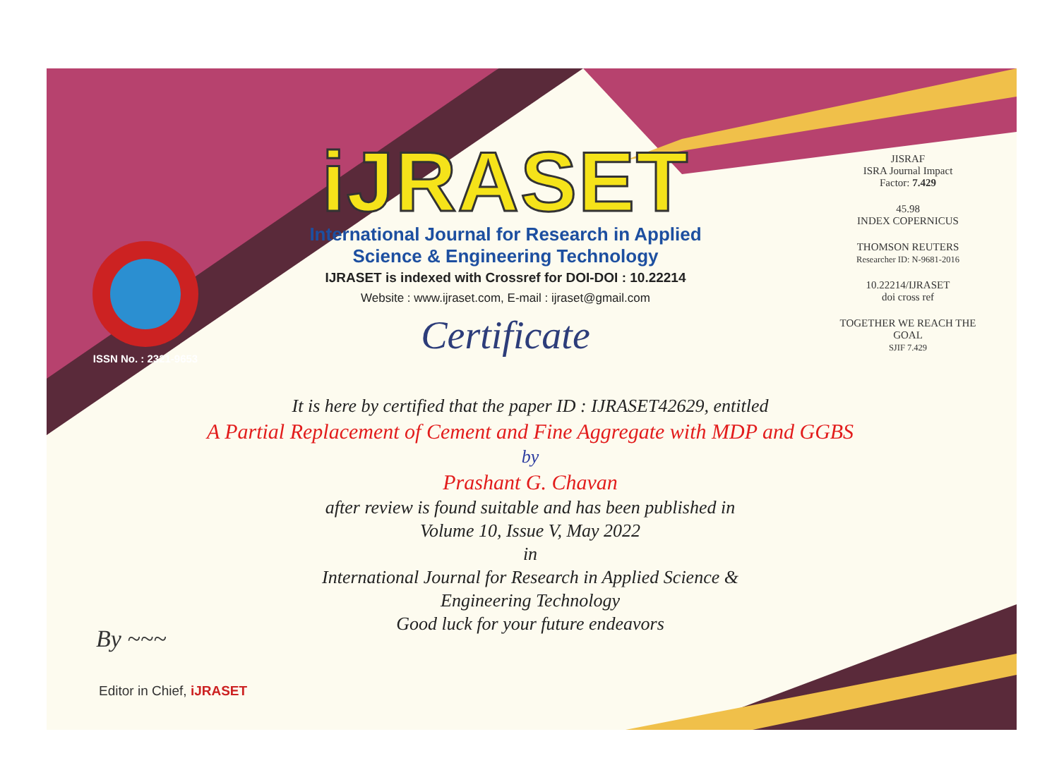ISSN No. : 2321-9653
iJRASET
International Journal for Research in Applied
Science & Engineering Technology
IJRASET is indexed with Crossref for DOI-DOI : 10.22214
Website : www.ijraset.com, E-mail : ijraset@gmail.com
Certificate
It is here by certified that the paper ID : IJRASET42629, entitled
A Partial Replacement of Cement and Fine Aggregate with MDP and GGBS
by
Prashant G. Chavan
after review is found suitable and has been published in
Volume 10, Issue V, May 2022
in
International Journal for Research in Applied Science &
Engineering Technology
Good luck for your future endeavors
JISRAF
ISRA Journal Impact
Factor: 7.429
45.98
INDEX COPERNICUS
THOMSON REUTERS
Researcher ID: N-9681-2016
10.22214/IJRASET
doi cross ref
TOGETHER WE REACH THE GOAL
SJIF 7.429
By ~~~
Editor in Chief, iJRASET